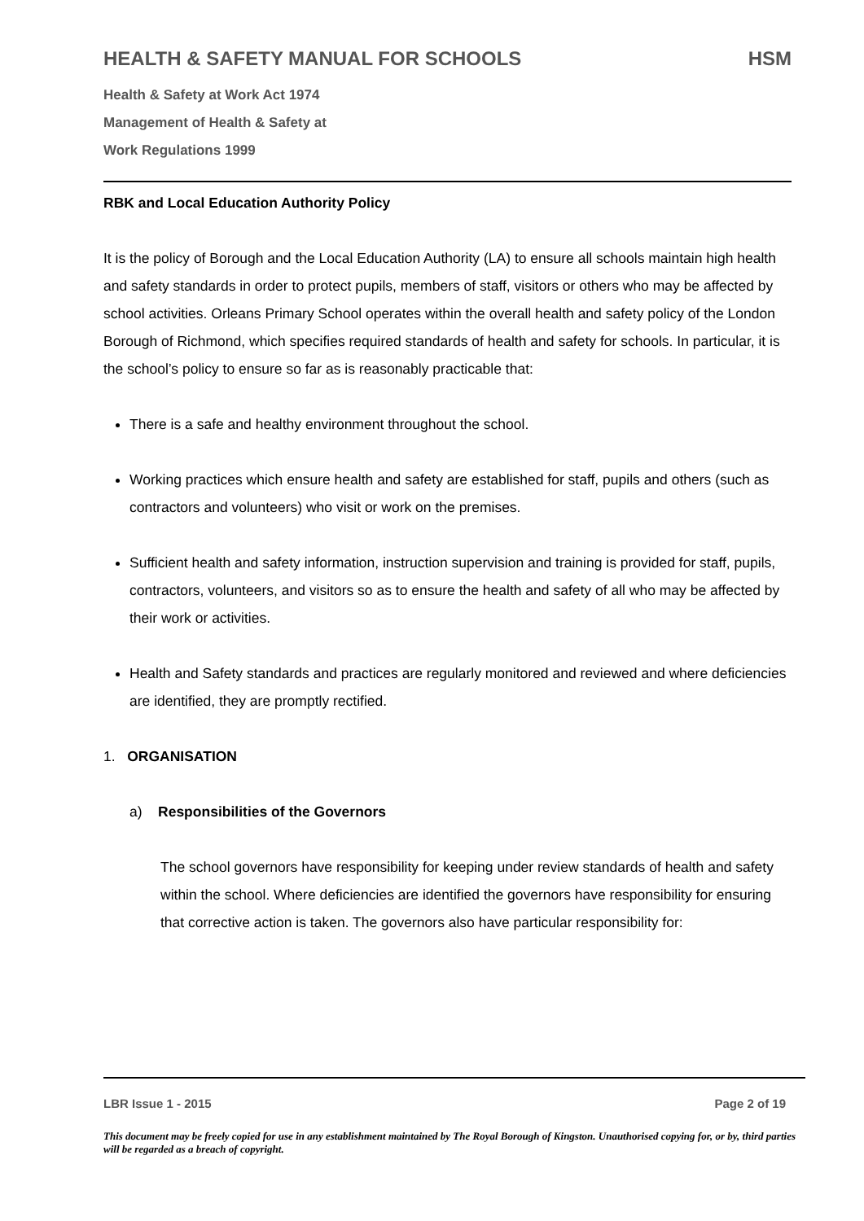HEALTH & SAFETY MANUAL FOR SCHOOLS HSM
Health & Safety at Work Act 1974
Management of Health & Safety at
Work Regulations 1999
RBK and Local Education Authority Policy
It is the policy of Borough and the Local Education Authority (LA) to ensure all schools maintain high health and safety standards in order to protect pupils, members of staff, visitors or others who may be affected by school activities. Orleans Primary School operates within the overall health and safety policy of the London Borough of Richmond, which specifies required standards of health and safety for schools. In particular, it is the school’s policy to ensure so far as is reasonably practicable that:
There is a safe and healthy environment throughout the school.
Working practices which ensure health and safety are established for staff, pupils and others (such as contractors and volunteers) who visit or work on the premises.
Sufficient health and safety information, instruction supervision and training is provided for staff, pupils, contractors, volunteers, and visitors so as to ensure the health and safety of all who may be affected by their work or activities.
Health and Safety standards and practices are regularly monitored and reviewed and where deficiencies are identified, they are promptly rectified.
1. ORGANISATION
a) Responsibilities of the Governors
The school governors have responsibility for keeping under review standards of health and safety within the school. Where deficiencies are identified the governors have responsibility for ensuring that corrective action is taken. The governors also have particular responsibility for:
LBR Issue 1 - 2015 Page 2 of 19
This document may be freely copied for use in any establishment maintained by The Royal Borough of Kingston. Unauthorised copying for, or by, third parties will be regarded as a breach of copyright.